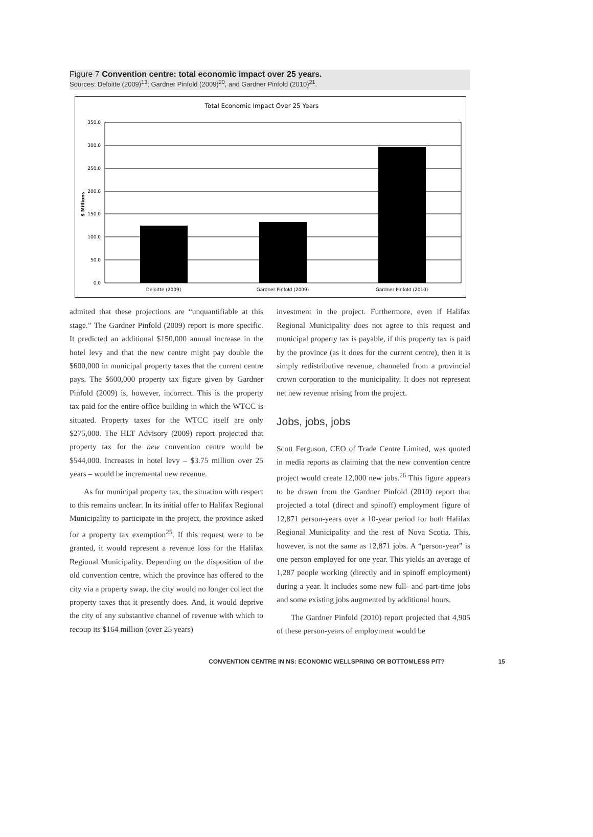Figure 7 Convention centre: total economic impact over 25 years.
Sources: Deloitte (2009)<sup>13</sup>; Gardner Pinfold (2009)<sup>20</sup>, and Gardner Pinfold (2010)<sup>21</sup>.
Total Economic Impact Over 25 Years
350.0
300.0
250.0
200.0
150.0
100.0
50.0
0.0
$ Millions
Deloitte (2009)
Gardner Pinfold (2009)
Gardner Pinfold (2010)
admited that these projections are “unquantifiable at this stage.” The Gardner Pinfold (2009) report is more specific. It predicted an additional $150,000 annual increase in the hotel levy and that the new centre might pay double the $600,000 in municipal property taxes that the current centre pays. The $600,000 property tax figure given by Gardner Pinfold (2009) is, however, incorrect. This is the property tax paid for the entire office building in which the WTCC is situated. Property taxes for the WTCC itself are only $275,000. The HLT Advisory (2009) report projected that property tax for the new convention centre would be $544,000. Increases in hotel levy – $3.75 million over 25 years – would be incremental new revenue.
As for municipal property tax, the situation with respect to this remains unclear. In its initial offer to Halifax Regional Municipality to participate in the project, the province asked for a property tax exemption<sup>25</sup>. If this request were to be granted, it would represent a revenue loss for the Halifax Regional Municipality. Depending on the disposition of the old convention centre, which the province has offered to the city via a property swap, the city would no longer collect the property taxes that it presently does. And, it would deprive the city of any substantive channel of revenue with which to recoup its $164 million (over 25 years)
investment in the project. Furthermore, even if Halifax Regional Municipality does not agree to this request and municipal property tax is payable, if this property tax is paid by the province (as it does for the current centre), then it is simply redistributive revenue, channeled from a provincial crown corporation to the municipality. It does not represent net new revenue arising from the project.
Jobs, jobs, jobs
Scott Ferguson, CEO of Trade Centre Limited, was quoted in media reports as claiming that the new convention centre project would create 12,000 new jobs.<sup>26</sup> This figure appears to be drawn from the Gardner Pinfold (2010) report that projected a total (direct and spinoff) employment figure of 12,871 person-years over a 10-year period for both Halifax Regional Municipality and the rest of Nova Scotia. This, however, is not the same as 12,871 jobs. A “person-year” is one person employed for one year. This yields an average of 1,287 people working (directly and in spinoff employment) during a year. It includes some new full- and part-time jobs and some existing jobs augmented by additional hours.
The Gardner Pinfold (2010) report projected that 4,905 of these person-years of employment would be
CONVENTION CENTRE IN NS: ECONOMIC WELLSPRING OR BOTTOMLESS PIT? 15